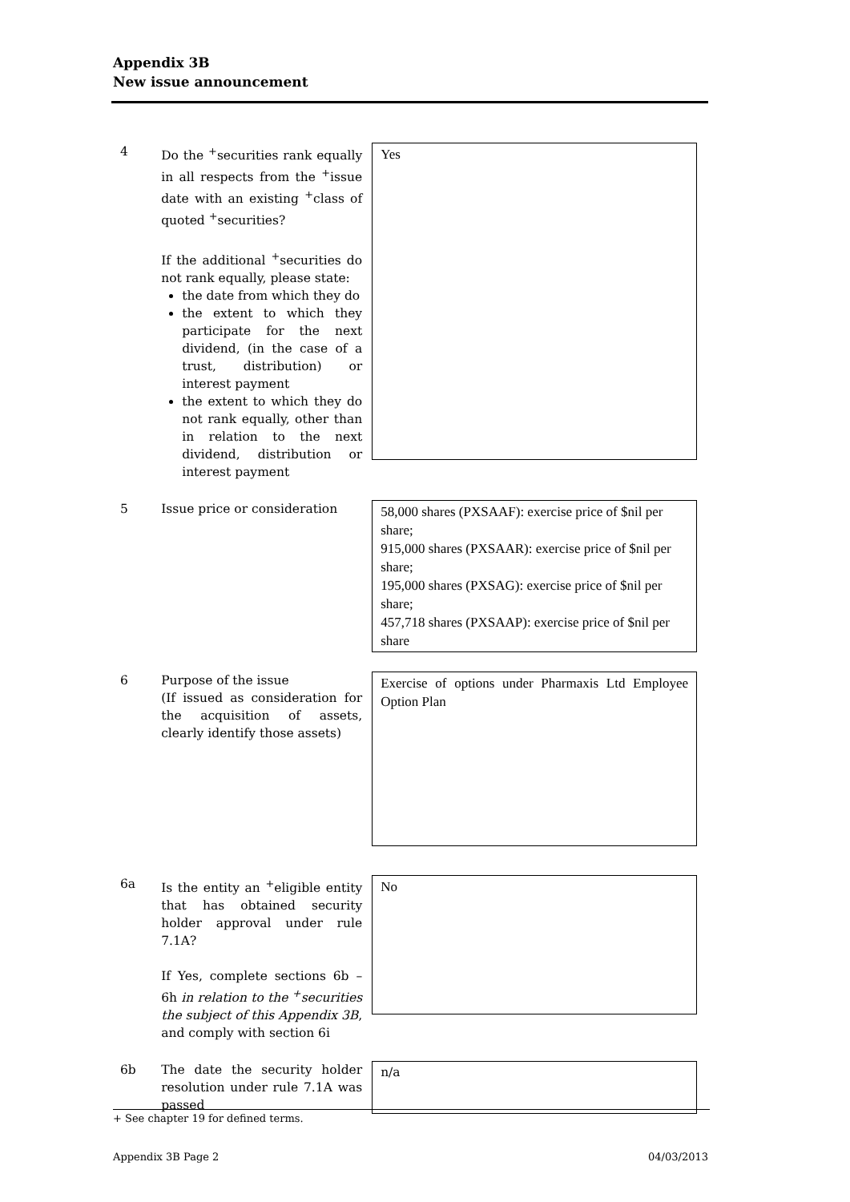Appendix 3B
New issue announcement
4 Do the <sup>+</sup>securities rank equally in all respects from the <sup>+</sup>issue date with an existing <sup>+</sup>class of quoted <sup>+</sup>securities?
If the additional <sup>+</sup>securities do not rank equally, please state:
the date from which they do
the extent to which they participate for the next dividend, (in the case of a trust, distribution) or interest payment
the extent to which they do not rank equally, other than in relation to the next dividend, distribution or interest payment
Yes
5 Issue price or consideration
58,000 shares (PXSAAF): exercise price of $nil per share;
915,000 shares (PXSAAR): exercise price of $nil per share;
195,000 shares (PXSAG): exercise price of $nil per share;
457,718 shares (PXSAAP): exercise price of $nil per share
6 Purpose of the issue
(If issued as consideration for the acquisition of assets, clearly identify those assets)
Exercise of options under Pharmaxis Ltd Employee Option Plan
6a Is the entity an <sup>+</sup>eligible entity that has obtained security holder approval under rule 7.1A?
If Yes, complete sections 6b – 6h in relation to the <sup>+</sup>securities the subject of this Appendix 3B, and comply with section 6i
No
6b The date the security holder resolution under rule 7.1A was passed
n/a
+ See chapter 19 for defined terms.
Appendix 3B Page 2 04/03/2013